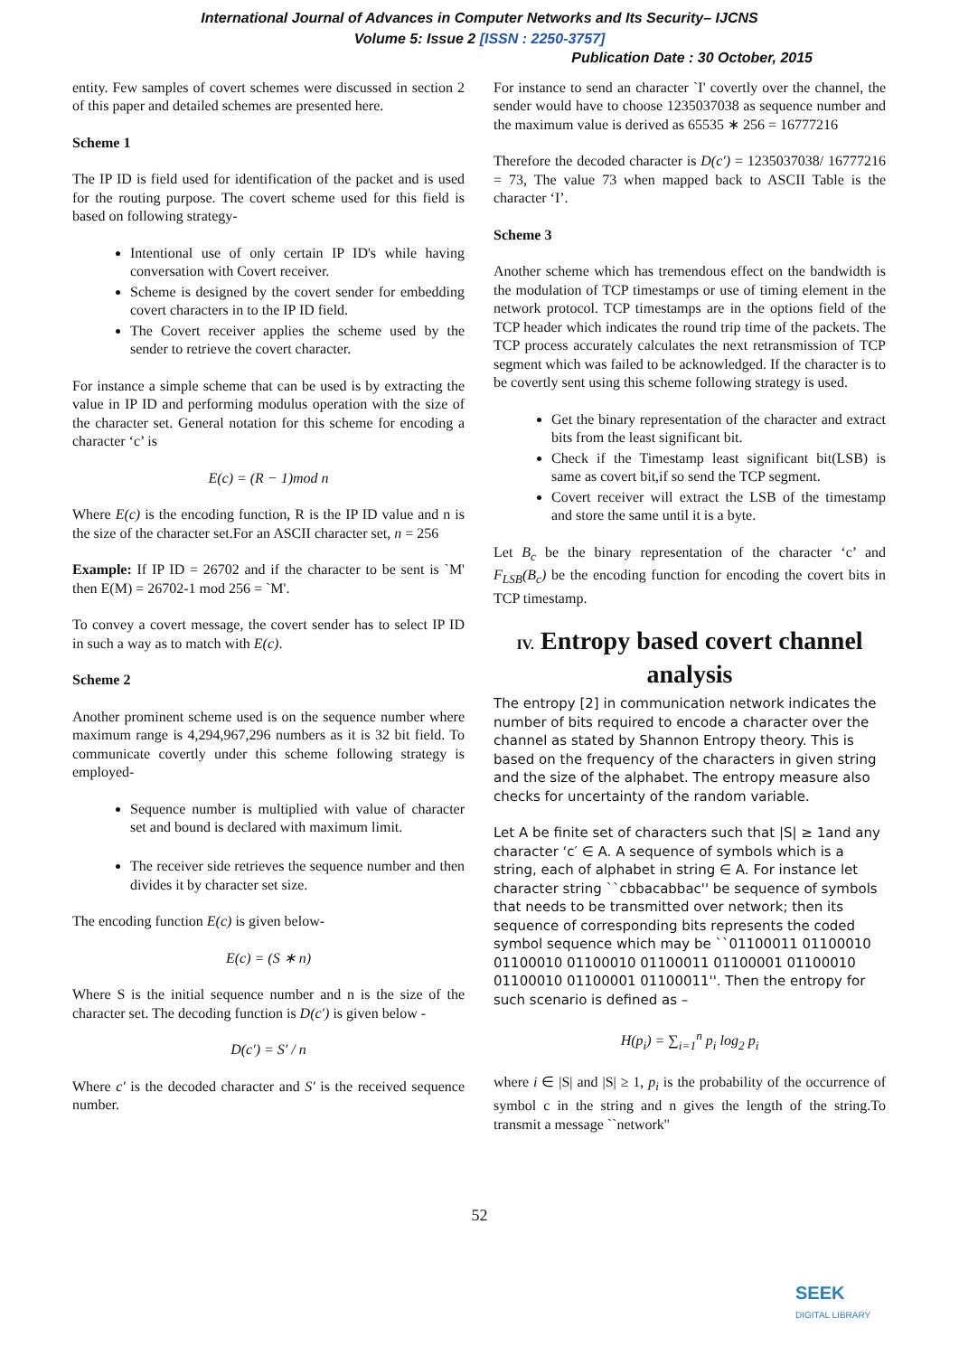International Journal of Advances in Computer Networks and Its Security– IJCNS
Volume 5: Issue 2 [ISSN : 2250-3757]
Publication Date : 30 October, 2015
entity. Few samples of covert schemes were discussed in section 2 of this paper and detailed schemes are presented here.
Scheme 1
The IP ID is field used for identification of the packet and is used for the routing purpose. The covert scheme used for this field is based on following strategy-
Intentional use of only certain IP ID's while having conversation with Covert receiver.
Scheme is designed by the covert sender for embedding covert characters in to the IP ID field.
The Covert receiver applies the scheme used by the sender to retrieve the covert character.
For instance a simple scheme that can be used is by extracting the value in IP ID and performing modulus operation with the size of the character set. General notation for this scheme for encoding a character ‘c’ is
E(c) = (R − 1)mod n
Where E(c) is the encoding function, R is the IP ID value and n is the size of the character set.For an ASCII character set, n = 256
Example: If IP ID = 26702 and if the character to be sent is `M' then E(M) = 26702-1 mod 256 = `M'.
To convey a covert message, the covert sender has to select IP ID in such a way as to match with E(c).
Scheme 2
Another prominent scheme used is on the sequence number where maximum range is 4,294,967,296 numbers as it is 32 bit field. To communicate covertly under this scheme following strategy is employed-
Sequence number is multiplied with value of character set and bound is declared with maximum limit.
The receiver side retrieves the sequence number and then divides it by character set size.
The encoding function E(c) is given below-
E(c) = (S ∗ n)
Where S is the initial sequence number and n is the size of the character set. The decoding function is D(c′) is given below -
D(c′) = S′ / n
Where c′ is the decoded character and S′ is the received sequence number.
For instance to send an character `I' covertly over the channel, the sender would have to choose 1235037038 as sequence number and the maximum value is derived as 65535 ∗ 256 = 16777216
Therefore the decoded character is D(c′) = 1235037038/ 16777216 = 73, The value 73 when mapped back to ASCII Table is the character ‘I’.
Scheme 3
Another scheme which has tremendous effect on the bandwidth is the modulation of TCP timestamps or use of timing element in the network protocol. TCP timestamps are in the options field of the TCP header which indicates the round trip time of the packets. The TCP process accurately calculates the next retransmission of TCP segment which was failed to be acknowledged. If the character is to be covertly sent using this scheme following strategy is used.
Get the binary representation of the character and extract bits from the least significant bit.
Check if the Timestamp least significant bit(LSB) is same as covert bit,if so send the TCP segment.
Covert receiver will extract the LSB of the timestamp and store the same until it is a byte.
Let B<sub>c</sub> be the binary representation of the character ‘c’ and F<sub>LSB</sub>(B<sub>c</sub>) be the encoding function for encoding the covert bits in TCP timestamp.
IV. Entropy based covert channel analysis
The entropy [2] in communication network indicates the number of bits required to encode a character over the channel as stated by Shannon Entropy theory. This is based on the frequency of the characters in given string and the size of the alphabet. The entropy measure also checks for uncertainty of the random variable.
Let A be finite set of characters such that |S| ≥ 1and any character ‘c′ ∈ A. A sequence of symbols which is a string, each of alphabet in string ∈ A. For instance let character string ``cbbacabbac'' be sequence of symbols that needs to be transmitted over network; then its sequence of corresponding bits represents the coded symbol sequence which may be ``01100011 01100010 01100010 01100010 01100011 01100001 01100010 01100010 01100001 01100011''. Then the entropy for such scenario is defined as –
H(p<sub>i</sub>) = ∑<sub>i=1</sub><sup>n</sup> p<sub>i</sub> log<sub>2</sub> p<sub>i</sub>
where i ∈ |S| and |S| ≥ 1, p<sub>i</sub> is the probability of the occurrence of symbol c in the string and n gives the length of the string.To transmit a message ``network''
52
SEEK
DIGITAL LIBRARY